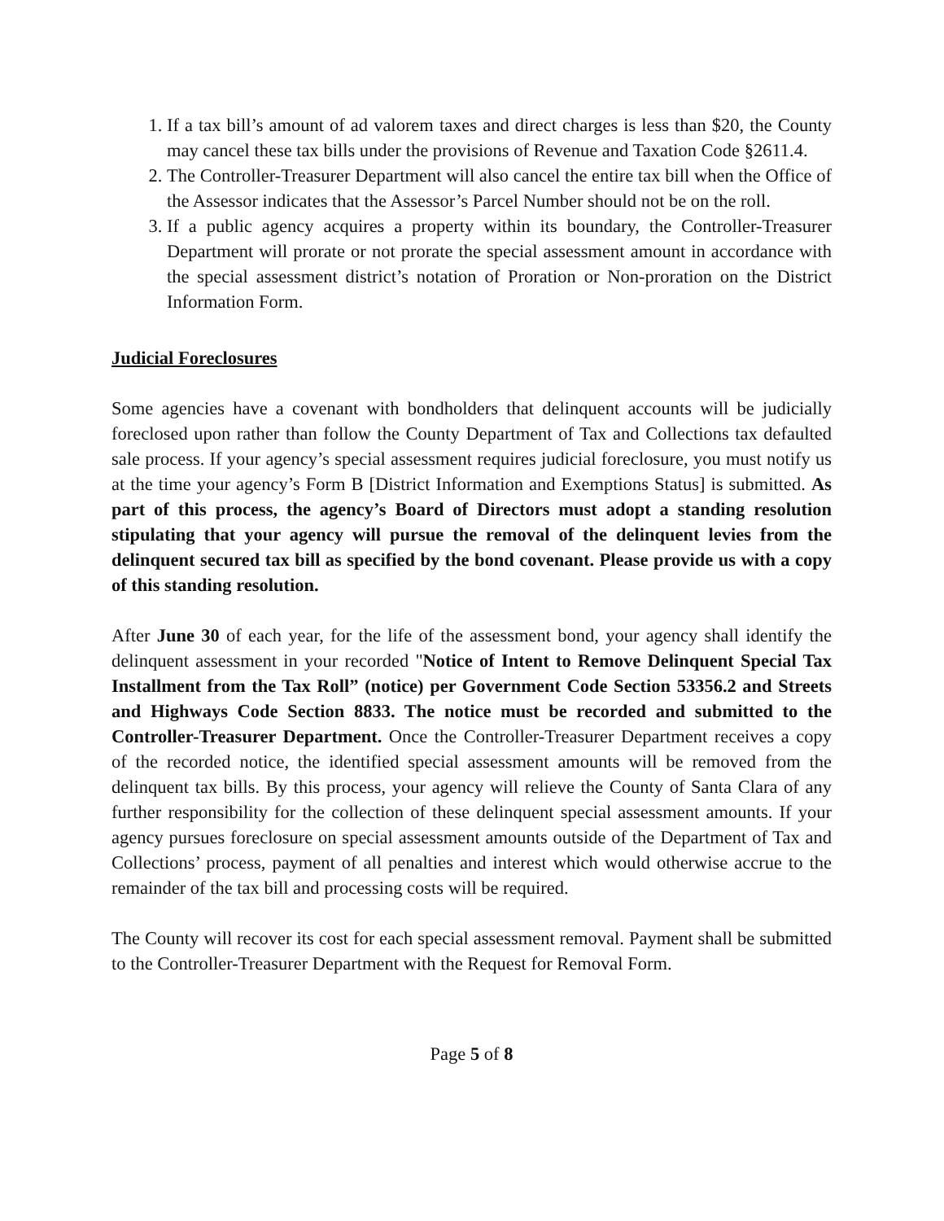1. If a tax bill’s amount of ad valorem taxes and direct charges is less than $20, the County may cancel these tax bills under the provisions of Revenue and Taxation Code §2611.4.
2. The Controller-Treasurer Department will also cancel the entire tax bill when the Office of the Assessor indicates that the Assessor’s Parcel Number should not be on the roll.
3. If a public agency acquires a property within its boundary, the Controller-Treasurer Department will prorate or not prorate the special assessment amount in accordance with the special assessment district’s notation of Proration or Non-proration on the District Information Form.
Judicial Foreclosures
Some agencies have a covenant with bondholders that delinquent accounts will be judicially foreclosed upon rather than follow the County Department of Tax and Collections tax defaulted sale process. If your agency’s special assessment requires judicial foreclosure, you must notify us at the time your agency’s Form B [District Information and Exemptions Status] is submitted. As part of this process, the agency’s Board of Directors must adopt a standing resolution stipulating that your agency will pursue the removal of the delinquent levies from the delinquent secured tax bill as specified by the bond covenant. Please provide us with a copy of this standing resolution.
After June 30 of each year, for the life of the assessment bond, your agency shall identify the delinquent assessment in your recorded "Notice of Intent to Remove Delinquent Special Tax Installment from the Tax Roll” (notice) per Government Code Section 53356.2 and Streets and Highways Code Section 8833. The notice must be recorded and submitted to the Controller-Treasurer Department. Once the Controller-Treasurer Department receives a copy of the recorded notice, the identified special assessment amounts will be removed from the delinquent tax bills. By this process, your agency will relieve the County of Santa Clara of any further responsibility for the collection of these delinquent special assessment amounts. If your agency pursues foreclosure on special assessment amounts outside of the Department of Tax and Collections’ process, payment of all penalties and interest which would otherwise accrue to the remainder of the tax bill and processing costs will be required.
The County will recover its cost for each special assessment removal. Payment shall be submitted to the Controller-Treasurer Department with the Request for Removal Form.
Page 5 of 8